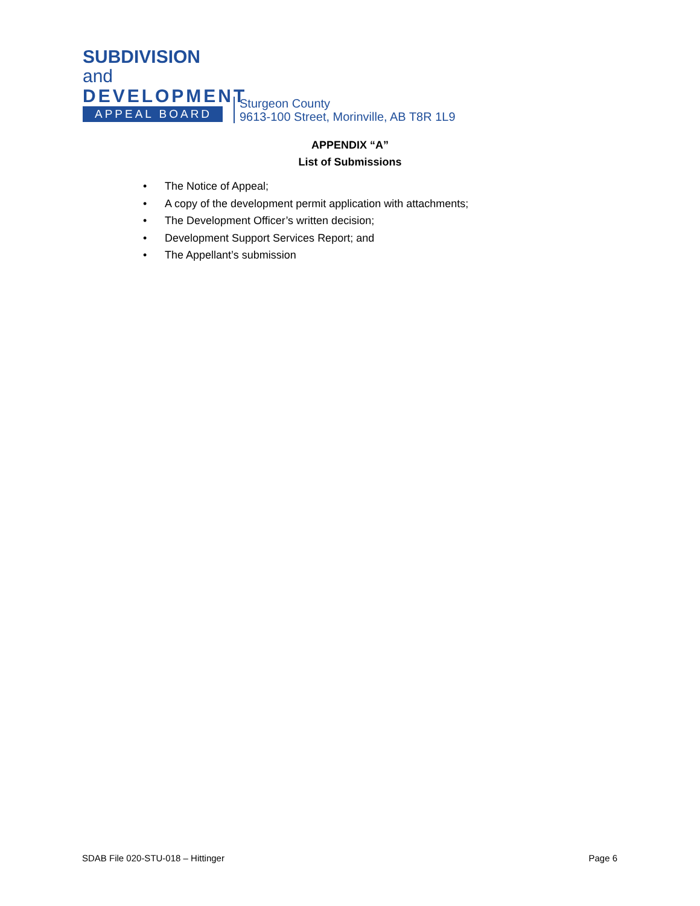SUBDIVISION and
DEVELOPMENT
APPEAL BOARD
Sturgeon County
9613-100 Street, Morinville, AB T8R 1L9
APPENDIX “A”
List of Submissions
• The Notice of Appeal;
• A copy of the development permit application with attachments;
• The Development Officer’s written decision;
• Development Support Services Report; and
• The Appellant’s submission
SDAB File 020-STU-018 – Hittinger Page 6